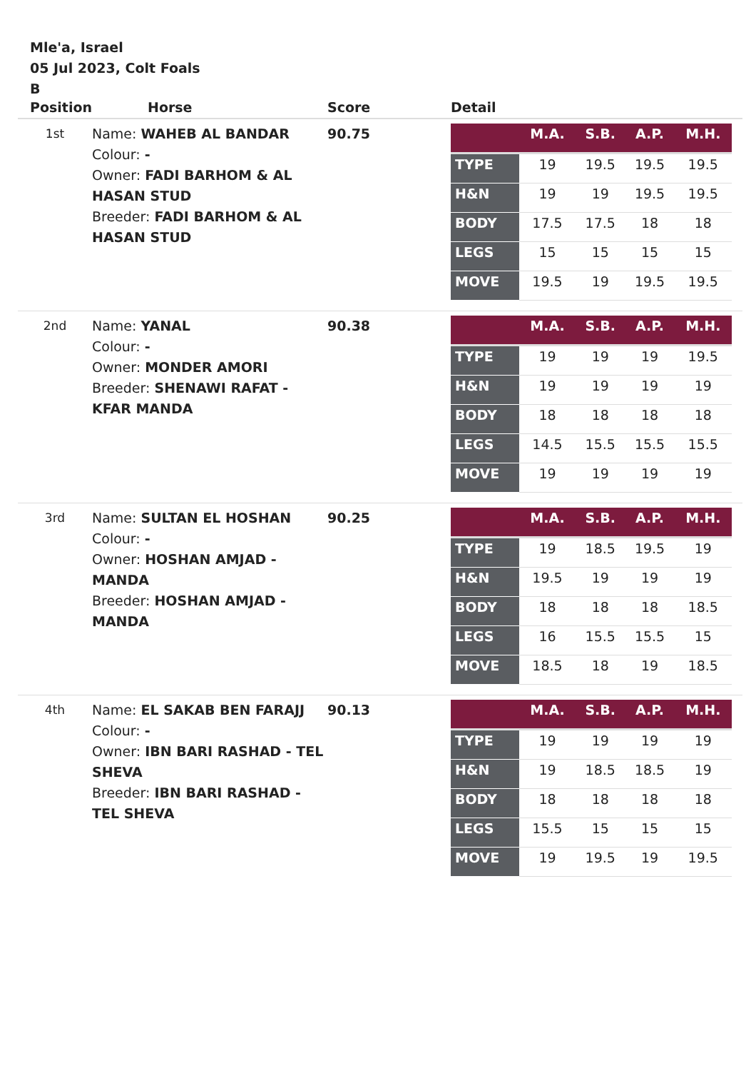Mle'a, Israel
05 Jul 2023, Colt Foals
B
| Position | Horse | Score | Detail |
| --- | --- | --- | --- |
| 1st | Name: WAHEB AL BANDAR Colour: - Owner: FADI BARHOM & AL HASAN STUD Breeder: FADI BARHOM & AL HASAN STUD | 90.75 | / / M.A. / S.B. / A.P. / M.H. / / TYPE / 19 / 19.5 / 19.5 / 19.5 / / H&N / 19 / 19 / 19.5 / 19.5 / / BODY / 17.5 / 17.5 / 18 / 18 / / LEGS / 15 / 15 / 15 / 15 / / MOVE / 19.5 / 19 / 19.5 / 19.5 / |
| 2nd | Name: YANAL Colour: - Owner: MONDER AMORI Breeder: SHENAWI RAFAT - KFAR MANDA | 90.38 | / / M.A. / S.B. / A.P. / M.H. / / TYPE / 19 / 19 / 19 / 19.5 / / H&N / 19 / 19 / 19 / 19 / / BODY / 18 / 18 / 18 / 18 / / LEGS / 14.5 / 15.5 / 15.5 / 15.5 / / MOVE / 19 / 19 / 19 / 19 / |
| 3rd | Name: SULTAN EL HOSHAN Colour: - Owner: HOSHAN AMJAD - MANDA Breeder: HOSHAN AMJAD - MANDA | 90.25 | / / M.A. / S.B. / A.P. / M.H. / / TYPE / 19 / 18.5 / 19.5 / 19 / / H&N / 19.5 / 19 / 19 / 19 / / BODY / 18 / 18 / 18 / 18.5 / / LEGS / 16 / 15.5 / 15.5 / 15 / / MOVE / 18.5 / 18 / 19 / 18.5 / |
| 4th | Name: EL SAKAB BEN FARAJJ Colour: - Owner: IBN BARI RASHAD - TEL SHEVA Breeder: IBN BARI RASHAD - TEL SHEVA | 90.13 | / / M.A. / S.B. / A.P. / M.H. / / TYPE / 19 / 19 / 19 / 19 / / H&N / 19 / 18.5 / 18.5 / 19 / / BODY / 18 / 18 / 18 / 18 / / LEGS / 15.5 / 15 / 15 / 15 / / MOVE / 19 / 19.5 / 19 / 19.5 / |